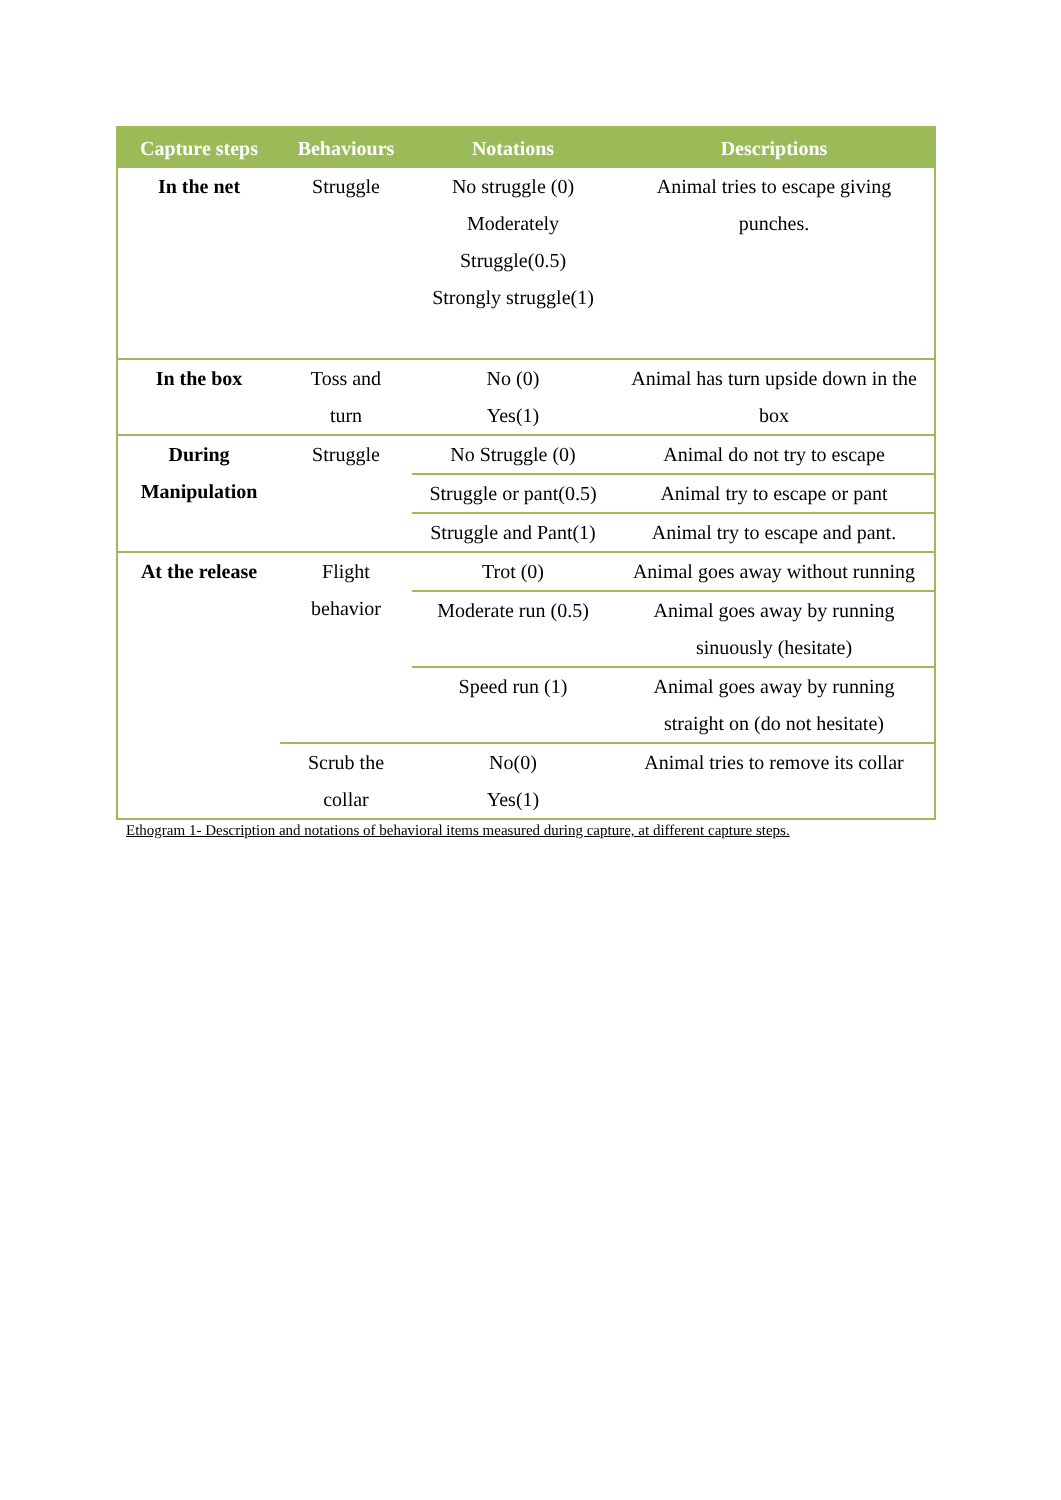| Capture steps | Behaviours | Notations | Descriptions |
| --- | --- | --- | --- |
| In the net | Struggle | No struggle (0) Moderately Struggle(0.5) Strongly struggle(1) | Animal tries to escape giving punches. |
| In the box | Toss and turn | No (0) Yes(1) | Animal has turn upside down in the box |
| During Manipulation | Struggle | No Struggle (0) | Animal do not try to escape |
| | | Struggle or pant(0.5) | Animal try to escape or pant |
| | | Struggle and Pant(1) | Animal try to escape and pant. |
| At the release | Flight behavior | Trot (0) | Animal goes away without running |
| | | Moderate run (0.5) | Animal goes away by running sinuously (hesitate) |
| | | Speed run (1) | Animal goes away by running straight on (do not hesitate) |
| | Scrub the collar | No(0) Yes(1) | Animal tries to remove its collar |
Ethogram 1- Description and notations of behavioral items measured during capture, at different capture steps.